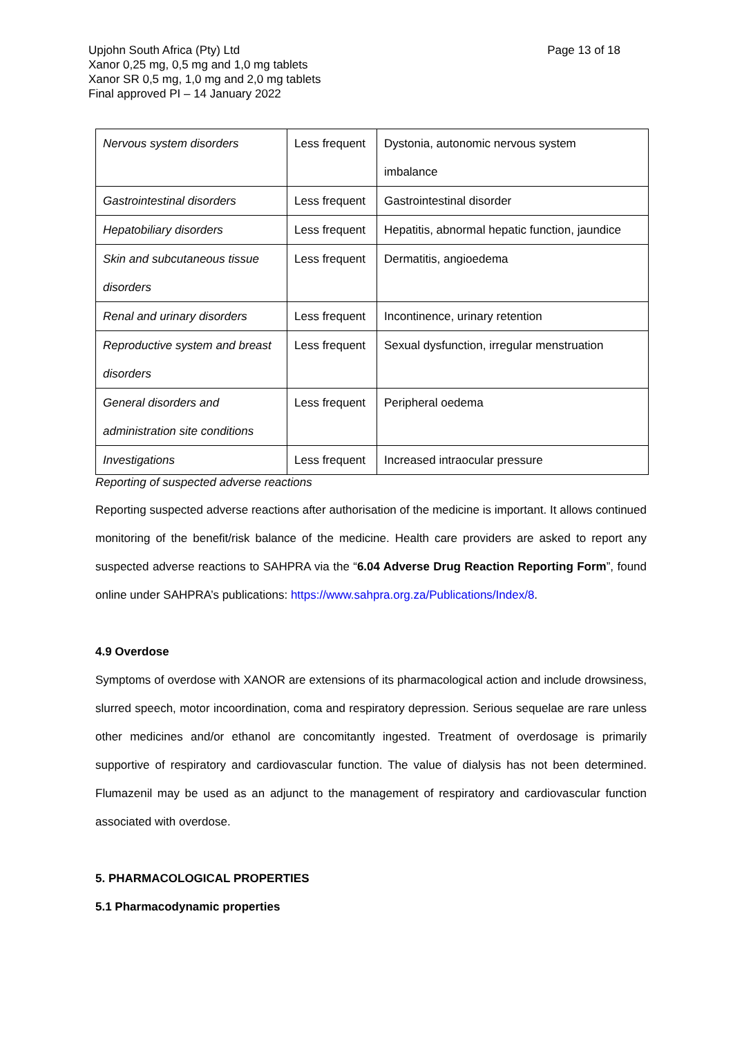Upjohn South Africa (Pty) Ltd
Page 13 of 18
Xanor 0,25 mg, 0,5 mg and 1,0 mg tablets
Xanor SR 0,5 mg, 1,0 mg and 2,0 mg tablets
Final approved PI – 14 January 2022
| Nervous system disorders | Less frequent | Dystonia, autonomic nervous system imbalance |
| Gastrointestinal disorders | Less frequent | Gastrointestinal disorder |
| Hepatobiliary disorders | Less frequent | Hepatitis, abnormal hepatic function, jaundice |
| Skin and subcutaneous tissue disorders | Less frequent | Dermatitis, angioedema |
| Renal and urinary disorders | Less frequent | Incontinence, urinary retention |
| Reproductive system and breast disorders | Less frequent | Sexual dysfunction, irregular menstruation |
| General disorders and administration site conditions | Less frequent | Peripheral oedema |
| Investigations | Less frequent | Increased intraocular pressure |
Reporting of suspected adverse reactions
Reporting suspected adverse reactions after authorisation of the medicine is important. It allows continued monitoring of the benefit/risk balance of the medicine. Health care providers are asked to report any suspected adverse reactions to SAHPRA via the “6.04 Adverse Drug Reaction Reporting Form”, found online under SAHPRA’s publications: https://www.sahpra.org.za/Publications/Index/8.
4.9 Overdose
Symptoms of overdose with XANOR are extensions of its pharmacological action and include drowsiness, slurred speech, motor incoordination, coma and respiratory depression. Serious sequelae are rare unless other medicines and/or ethanol are concomitantly ingested. Treatment of overdosage is primarily supportive of respiratory and cardiovascular function. The value of dialysis has not been determined. Flumazenil may be used as an adjunct to the management of respiratory and cardiovascular function associated with overdose.
5. PHARMACOLOGICAL PROPERTIES
5.1 Pharmacodynamic properties